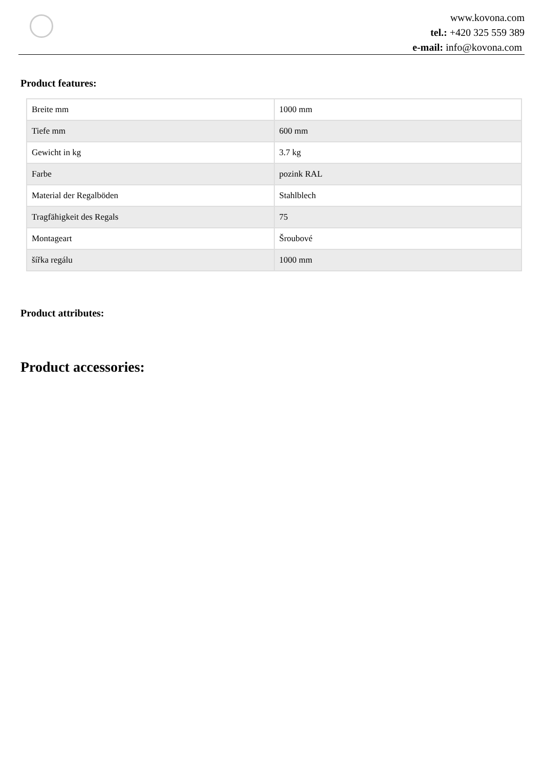www.kovona.com
tel.: +420 325 559 389
e-mail: info@kovona.com
Product features:
| Breite mm | 1000 mm |
| Tiefe mm | 600 mm |
| Gewicht in kg | 3.7 kg |
| Farbe | pozink RAL |
| Material der Regalböden | Stahlblech |
| Tragfähigkeit des Regals | 75 |
| Montageart | Šroubové |
| šířka regálu | 1000 mm |
Product attributes:
Product accessories: